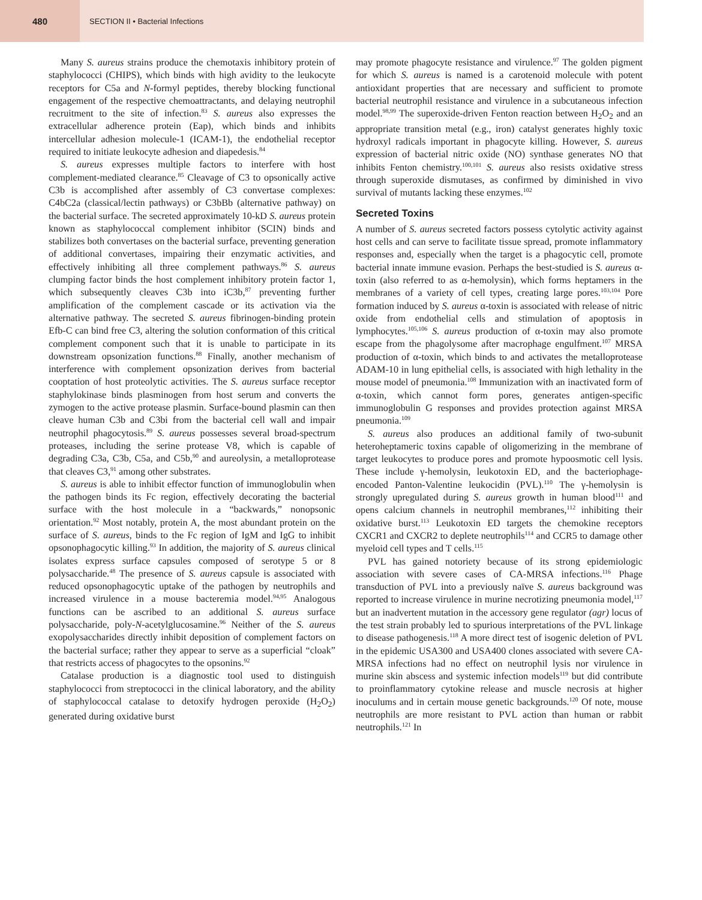480
SECTION II • Bacterial Infections
Many S. aureus strains produce the chemotaxis inhibitory protein of staphylococci (CHIPS), which binds with high avidity to the leukocyte receptors for C5a and N-formyl peptides, thereby blocking functional engagement of the respective chemoattractants, and delaying neutrophil recruitment to the site of infection.<sup>83</sup> S. aureus also expresses the extracellular adherence protein (Eap), which binds and inhibits intercellular adhesion molecule-1 (ICAM-1), the endothelial receptor required to initiate leukocyte adhesion and diapedesis.<sup>84</sup>
S. aureus expresses multiple factors to interfere with host complement-mediated clearance.<sup>85</sup> Cleavage of C3 to opsonically active C3b is accomplished after assembly of C3 convertase complexes: C4bC2a (classical/lectin pathways) or C3bBb (alternative pathway) on the bacterial surface. The secreted approximately 10-kD S. aureus protein known as staphylococcal complement inhibitor (SCIN) binds and stabilizes both convertases on the bacterial surface, preventing generation of additional convertases, impairing their enzymatic activities, and effectively inhibiting all three complement pathways.<sup>86</sup> S. aureus clumping factor binds the host complement inhibitory protein factor 1, which subsequently cleaves C3b into iC3b,<sup>87</sup> preventing further amplification of the complement cascade or its activation via the alternative pathway. The secreted S. aureus fibrinogen-binding protein Efb-C can bind free C3, altering the solution conformation of this critical complement component such that it is unable to participate in its downstream opsonization functions.<sup>88</sup> Finally, another mechanism of interference with complement opsonization derives from bacterial cooptation of host proteolytic activities. The S. aureus surface receptor staphylokinase binds plasminogen from host serum and converts the zymogen to the active protease plasmin. Surface-bound plasmin can then cleave human C3b and C3bi from the bacterial cell wall and impair neutrophil phagocytosis.<sup>89</sup> S. aureus possesses several broad-spectrum proteases, including the serine protease V8, which is capable of degrading C3a, C3b, C5a, and C5b,<sup>90</sup> and aureolysin, a metalloprotease that cleaves C3,<sup>91</sup> among other substrates.
S. aureus is able to inhibit effector function of immunoglobulin when the pathogen binds its Fc region, effectively decorating the bacterial surface with the host molecule in a “backwards,” nonopsonic orientation.<sup>92</sup> Most notably, protein A, the most abundant protein on the surface of S. aureus, binds to the Fc region of IgM and IgG to inhibit opsonophagocytic killing.<sup>93</sup> In addition, the majority of S. aureus clinical isolates express surface capsules composed of serotype 5 or 8 polysaccharide.<sup>48</sup> The presence of S. aureus capsule is associated with reduced opsonophagocytic uptake of the pathogen by neutrophils and increased virulence in a mouse bacteremia model.<sup>94,95</sup> Analogous functions can be ascribed to an additional S. aureus surface polysaccharide, poly-N-acetylglucosamine.<sup>96</sup> Neither of the S. aureus exopolysaccharides directly inhibit deposition of complement factors on the bacterial surface; rather they appear to serve as a superficial “cloak” that restricts access of phagocytes to the opsonins.<sup>92</sup>
Catalase production is a diagnostic tool used to distinguish staphylococci from streptococci in the clinical laboratory, and the ability of staphylococcal catalase to detoxify hydrogen peroxide (H<sub>2</sub>O<sub>2</sub>) generated during oxidative burst
may promote phagocyte resistance and virulence.<sup>97</sup> The golden pigment for which S. aureus is named is a carotenoid molecule with potent antioxidant properties that are necessary and sufficient to promote bacterial neutrophil resistance and virulence in a subcutaneous infection model.<sup>98,99</sup> The superoxide-driven Fenton reaction between H<sub>2</sub>O<sub>2</sub> and an appropriate transition metal (e.g., iron) catalyst generates highly toxic hydroxyl radicals important in phagocyte killing. However, S. aureus expression of bacterial nitric oxide (NO) synthase generates NO that inhibits Fenton chemistry.<sup>100,101</sup> S. aureus also resists oxidative stress through superoxide dismutases, as confirmed by diminished in vivo survival of mutants lacking these enzymes.<sup>102</sup>
Secreted Toxins
A number of S. aureus secreted factors possess cytolytic activity against host cells and can serve to facilitate tissue spread, promote inflammatory responses and, especially when the target is a phagocytic cell, promote bacterial innate immune evasion. Perhaps the best-studied is S. aureus α-toxin (also referred to as α-hemolysin), which forms heptamers in the membranes of a variety of cell types, creating large pores.<sup>103,104</sup> Pore formation induced by S. aureus α-toxin is associated with release of nitric oxide from endothelial cells and stimulation of apoptosis in lymphocytes.<sup>105,106</sup> S. aureus production of α-toxin may also promote escape from the phagolysome after macrophage engulfment.<sup>107</sup> MRSA production of α-toxin, which binds to and activates the metalloprotease ADAM-10 in lung epithelial cells, is associated with high lethality in the mouse model of pneumonia.<sup>108</sup> Immunization with an inactivated form of α-toxin, which cannot form pores, generates antigen-specific immunoglobulin G responses and provides protection against MRSA pneumonia.<sup>109</sup>
S. aureus also produces an additional family of two-subunit heteroheptameric toxins capable of oligomerizing in the membrane of target leukocytes to produce pores and promote hypoosmotic cell lysis. These include γ-hemolysin, leukotoxin ED, and the bacteriophage-encoded Panton-Valentine leukocidin (PVL).<sup>110</sup> The γ-hemolysin is strongly upregulated during S. aureus growth in human blood<sup>111</sup> and opens calcium channels in neutrophil membranes,<sup>112</sup> inhibiting their oxidative burst.<sup>113</sup> Leukotoxin ED targets the chemokine receptors CXCR1 and CXCR2 to deplete neutrophils<sup>114</sup> and CCR5 to damage other myeloid cell types and T cells.<sup>115</sup>
PVL has gained notoriety because of its strong epidemiologic association with severe cases of CA-MRSA infections.<sup>116</sup> Phage transduction of PVL into a previously naïve S. aureus background was reported to increase virulence in murine necrotizing pneumonia model,<sup>117</sup> but an inadvertent mutation in the accessory gene regulator (agr) locus of the test strain probably led to spurious interpretations of the PVL linkage to disease pathogenesis.<sup>118</sup> A more direct test of isogenic deletion of PVL in the epidemic USA300 and USA400 clones associated with severe CA-MRSA infections had no effect on neutrophil lysis nor virulence in murine skin abscess and systemic infection models<sup>119</sup> but did contribute to proinflammatory cytokine release and muscle necrosis at higher inoculums and in certain mouse genetic backgrounds.<sup>120</sup> Of note, mouse neutrophils are more resistant to PVL action than human or rabbit neutrophils.<sup>121</sup> In